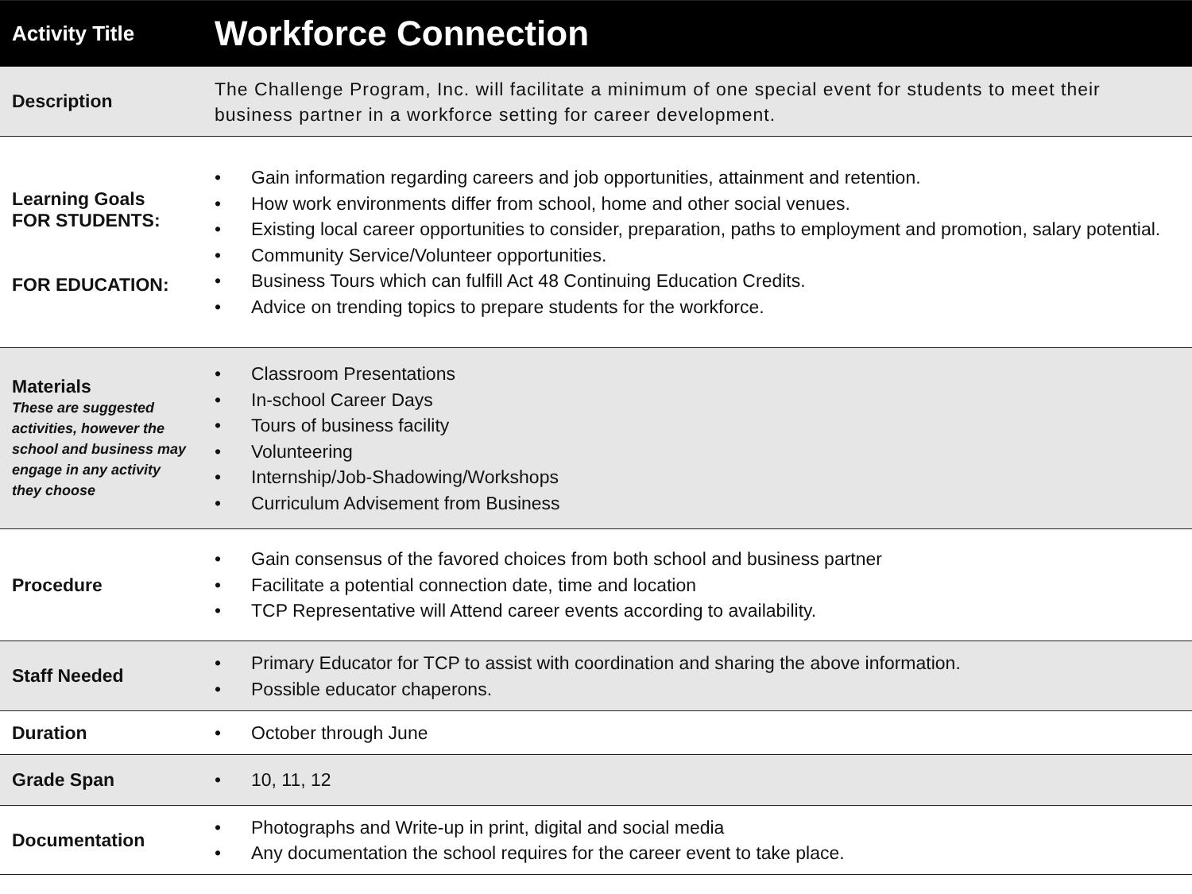| Activity Title | Workforce Connection |
| --- | --- |
| Description | The Challenge Program, Inc. will facilitate a minimum of one special event for students to meet their business partner in a workforce setting for career development. |
| Learning Goals FOR STUDENTS: FOR EDUCATION: | • Gain information regarding careers and job opportunities, attainment and retention. • How work environments differ from school, home and other social venues. • Existing local career opportunities to consider, preparation, paths to employment and promotion, salary potential. • Community Service/Volunteer opportunities. • Business Tours which can fulfill Act 48 Continuing Education Credits. • Advice on trending topics to prepare students for the workforce. |
| Materials These are suggested activities, however the school and business may engage in any activity they choose | • Classroom Presentations • In-school Career Days • Tours of business facility • Volunteering • Internship/Job-Shadowing/Workshops • Curriculum Advisement from Business |
| Procedure | • Gain consensus of the favored choices from both school and business partner • Facilitate a potential connection date, time and location • TCP Representative will Attend career events according to availability. |
| Staff Needed | • Primary Educator for TCP to assist with coordination and sharing the above information. • Possible educator chaperons. |
| Duration | • October through June |
| Grade Span | • 10, 11, 12 |
| Documentation | • Photographs and Write-up in print, digital and social media • Any documentation the school requires for the career event to take place. |